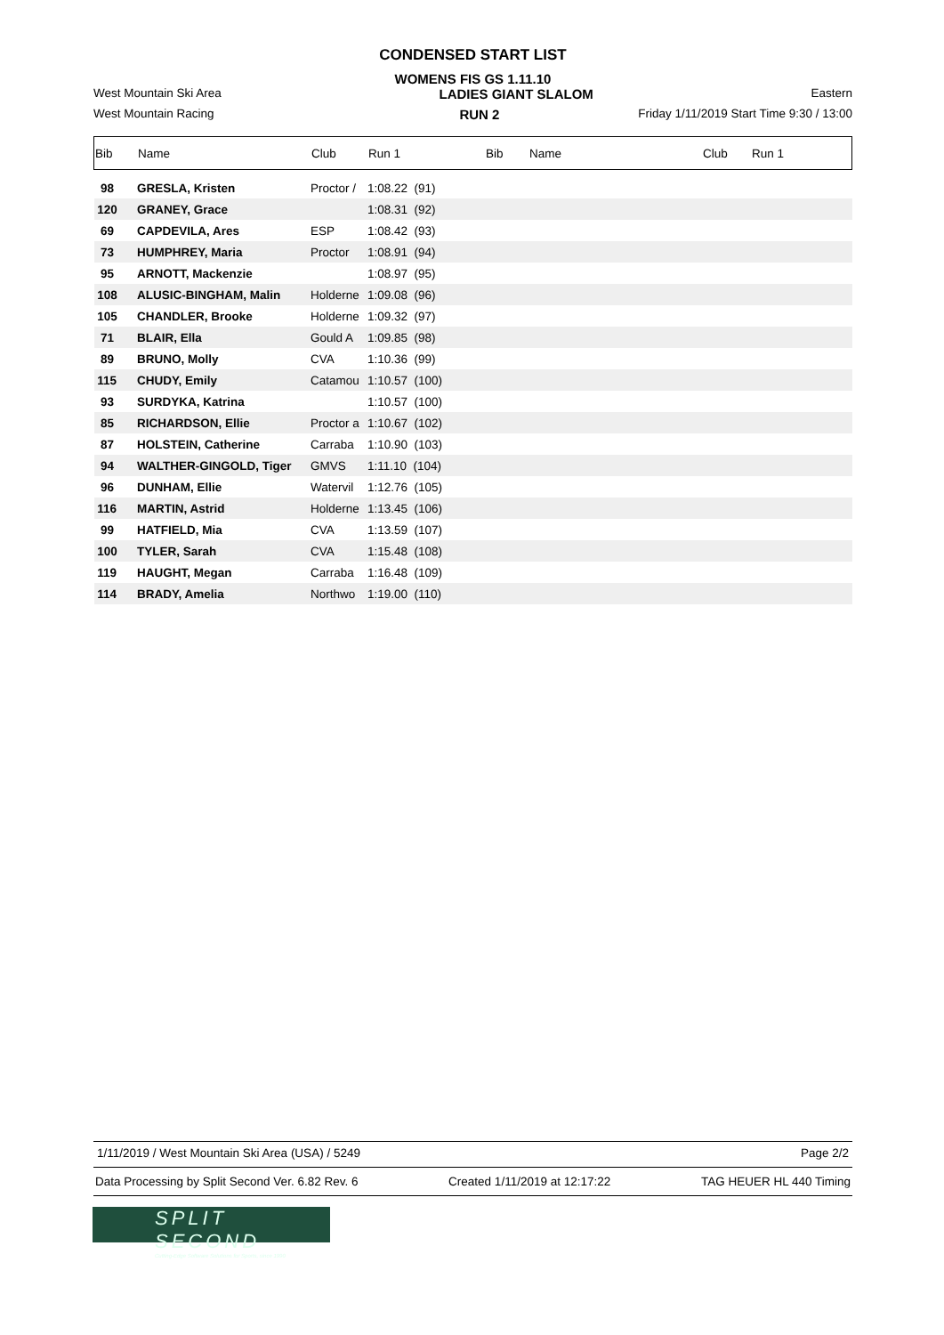CONDENSED START LIST
WOMENS FIS GS 1.11.10
West Mountain Ski Area LADIES GIANT SLALOM Eastern
West Mountain Racing RUN 2 Friday 1/11/2019 Start Time 9:30 / 13:00
| Bib | Name | Club | Run 1 | Bib | Name | Club | Run 1 |
| --- | --- | --- | --- | --- | --- | --- | --- |
| 98 | GRESLA, Kristen | Proctor / | 1:08.22 (91) | | | | |
| 120 | GRANEY, Grace | | 1:08.31 (92) | | | | |
| 69 | CAPDEVILA, Ares | ESP | 1:08.42 (93) | | | | |
| 73 | HUMPHREY, Maria | Proctor | 1:08.91 (94) | | | | |
| 95 | ARNOTT, Mackenzie | | 1:08.97 (95) | | | | |
| 108 | ALUSIC-BINGHAM, Malin | Holderne | 1:09.08 (96) | | | | |
| 105 | CHANDLER, Brooke | Holderne | 1:09.32 (97) | | | | |
| 71 | BLAIR, Ella | Gould A | 1:09.85 (98) | | | | |
| 89 | BRUNO, Molly | CVA | 1:10.36 (99) | | | | |
| 115 | CHUDY, Emily | Catamou | 1:10.57 (100) | | | | |
| 93 | SURDYKA, Katrina | | 1:10.57 (100) | | | | |
| 85 | RICHARDSON, Ellie | Proctor a | 1:10.67 (102) | | | | |
| 87 | HOLSTEIN, Catherine | Carraba | 1:10.90 (103) | | | | |
| 94 | WALTHER-GINGOLD, Tiger | GMVS | 1:11.10 (104) | | | | |
| 96 | DUNHAM, Ellie | Watervil | 1:12.76 (105) | | | | |
| 116 | MARTIN, Astrid | Holderne | 1:13.45 (106) | | | | |
| 99 | HATFIELD, Mia | CVA | 1:13.59 (107) | | | | |
| 100 | TYLER, Sarah | CVA | 1:15.48 (108) | | | | |
| 119 | HAUGHT, Megan | Carraba | 1:16.48 (109) | | | | |
| 114 | BRADY, Amelia | Northwo | 1:19.00 (110) | | | | |
1/11/2019 / West Mountain Ski Area (USA) / 5249 Page 2/2
Data Processing by Split Second Ver. 6.82 Rev. 6 Created 1/11/2019 at 12:17:22 TAG HEUER HL 440 Timing
SPLIT SECOND
Cutting-Edge Software Solutions for Sports, since 1990